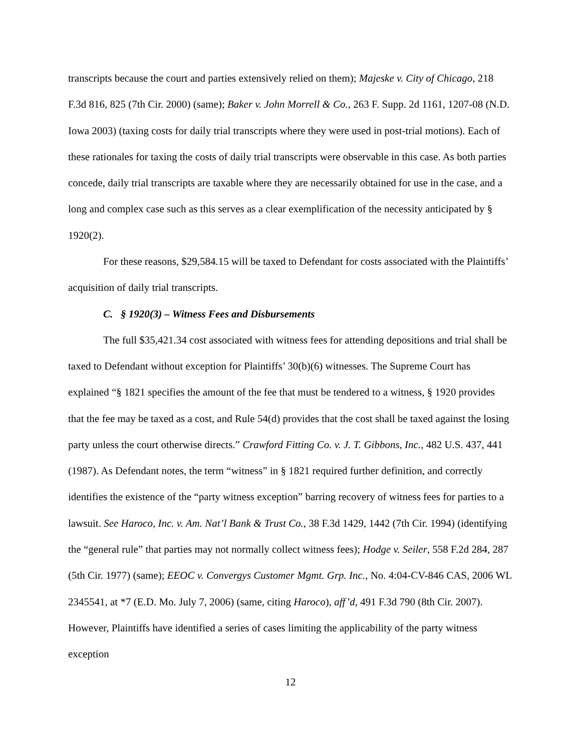transcripts because the court and parties extensively relied on them); Majeske v. City of Chicago, 218 F.3d 816, 825 (7th Cir. 2000) (same); Baker v. John Morrell & Co., 263 F. Supp. 2d 1161, 1207-08 (N.D. Iowa 2003) (taxing costs for daily trial transcripts where they were used in post-trial motions). Each of these rationales for taxing the costs of daily trial transcripts were observable in this case. As both parties concede, daily trial transcripts are taxable where they are necessarily obtained for use in the case, and a long and complex case such as this serves as a clear exemplification of the necessity anticipated by § 1920(2).
For these reasons, $29,584.15 will be taxed to Defendant for costs associated with the Plaintiffs’ acquisition of daily trial transcripts.
C. § 1920(3) – Witness Fees and Disbursements
The full $35,421.34 cost associated with witness fees for attending depositions and trial shall be taxed to Defendant without exception for Plaintiffs’ 30(b)(6) witnesses. The Supreme Court has explained “§ 1821 specifies the amount of the fee that must be tendered to a witness, § 1920 provides that the fee may be taxed as a cost, and Rule 54(d) provides that the cost shall be taxed against the losing party unless the court otherwise directs.” Crawford Fitting Co. v. J. T. Gibbons, Inc., 482 U.S. 437, 441 (1987). As Defendant notes, the term “witness” in § 1821 required further definition, and correctly identifies the existence of the “party witness exception” barring recovery of witness fees for parties to a lawsuit. See Haroco, Inc. v. Am. Nat’l Bank & Trust Co., 38 F.3d 1429, 1442 (7th Cir. 1994) (identifying the “general rule” that parties may not normally collect witness fees); Hodge v. Seiler, 558 F.2d 284, 287 (5th Cir. 1977) (same); EEOC v. Convergys Customer Mgmt. Grp. Inc., No. 4:04-CV-846 CAS, 2006 WL 2345541, at *7 (E.D. Mo. July 7, 2006) (same, citing Haroco), aff’d, 491 F.3d 790 (8th Cir. 2007). However, Plaintiffs have identified a series of cases limiting the applicability of the party witness exception
12